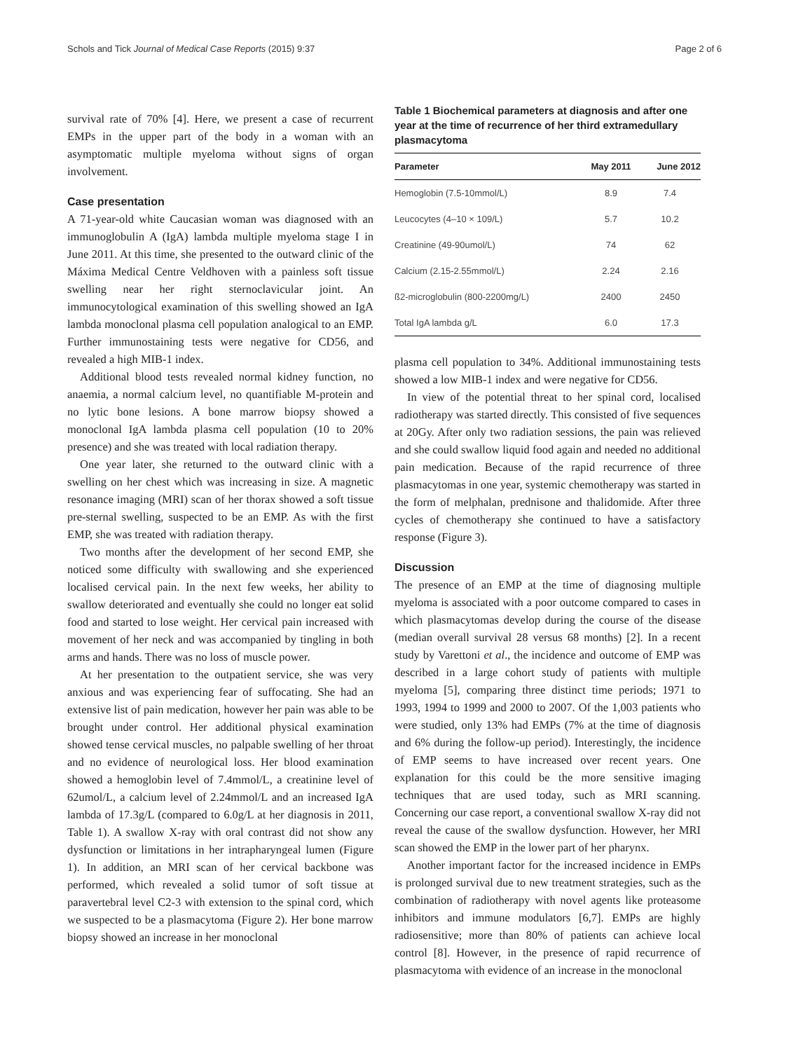Schols and Tick Journal of Medical Case Reports (2015) 9:37 Page 2 of 6
survival rate of 70% [4]. Here, we present a case of recurrent EMPs in the upper part of the body in a woman with an asymptomatic multiple myeloma without signs of organ involvement.
Case presentation
A 71-year-old white Caucasian woman was diagnosed with an immunoglobulin A (IgA) lambda multiple myeloma stage I in June 2011. At this time, she presented to the outward clinic of the Máxima Medical Centre Veldhoven with a painless soft tissue swelling near her right sternoclavicular joint. An immunocytological examination of this swelling showed an IgA lambda monoclonal plasma cell population analogical to an EMP. Further immunostaining tests were negative for CD56, and revealed a high MIB-1 index.
Additional blood tests revealed normal kidney function, no anaemia, a normal calcium level, no quantifiable M-protein and no lytic bone lesions. A bone marrow biopsy showed a monoclonal IgA lambda plasma cell population (10 to 20% presence) and she was treated with local radiation therapy.
One year later, she returned to the outward clinic with a swelling on her chest which was increasing in size. A magnetic resonance imaging (MRI) scan of her thorax showed a soft tissue pre-sternal swelling, suspected to be an EMP. As with the first EMP, she was treated with radiation therapy.
Two months after the development of her second EMP, she noticed some difficulty with swallowing and she experienced localised cervical pain. In the next few weeks, her ability to swallow deteriorated and eventually she could no longer eat solid food and started to lose weight. Her cervical pain increased with movement of her neck and was accompanied by tingling in both arms and hands. There was no loss of muscle power.
At her presentation to the outpatient service, she was very anxious and was experiencing fear of suffocating. She had an extensive list of pain medication, however her pain was able to be brought under control. Her additional physical examination showed tense cervical muscles, no palpable swelling of her throat and no evidence of neurological loss. Her blood examination showed a hemoglobin level of 7.4mmol/L, a creatinine level of 62umol/L, a calcium level of 2.24mmol/L and an increased IgA lambda of 17.3g/L (compared to 6.0g/L at her diagnosis in 2011, Table 1). A swallow X-ray with oral contrast did not show any dysfunction or limitations in her intrapharyngeal lumen (Figure 1). In addition, an MRI scan of her cervical backbone was performed, which revealed a solid tumor of soft tissue at paravertebral level C2-3 with extension to the spinal cord, which we suspected to be a plasmacytoma (Figure 2). Her bone marrow biopsy showed an increase in her monoclonal
Table 1 Biochemical parameters at diagnosis and after one year at the time of recurrence of her third extramedullary plasmacytoma
| Parameter | May 2011 | June 2012 |
| --- | --- | --- |
| Hemoglobin (7.5-10mmol/L) | 8.9 | 7.4 |
| Leucocytes (4–10 × 109/L) | 5.7 | 10.2 |
| Creatinine (49-90umol/L) | 74 | 62 |
| Calcium (2.15-2.55mmol/L) | 2.24 | 2.16 |
| ß2-microglobulin (800-2200mg/L) | 2400 | 2450 |
| Total IgA lambda g/L | 6.0 | 17.3 |
plasma cell population to 34%. Additional immunostaining tests showed a low MIB-1 index and were negative for CD56.
In view of the potential threat to her spinal cord, localised radiotherapy was started directly. This consisted of five sequences at 20Gy. After only two radiation sessions, the pain was relieved and she could swallow liquid food again and needed no additional pain medication. Because of the rapid recurrence of three plasmacytomas in one year, systemic chemotherapy was started in the form of melphalan, prednisone and thalidomide. After three cycles of chemotherapy she continued to have a satisfactory response (Figure 3).
Discussion
The presence of an EMP at the time of diagnosing multiple myeloma is associated with a poor outcome compared to cases in which plasmacytomas develop during the course of the disease (median overall survival 28 versus 68 months) [2]. In a recent study by Varettoni et al., the incidence and outcome of EMP was described in a large cohort study of patients with multiple myeloma [5], comparing three distinct time periods; 1971 to 1993, 1994 to 1999 and 2000 to 2007. Of the 1,003 patients who were studied, only 13% had EMPs (7% at the time of diagnosis and 6% during the follow-up period). Interestingly, the incidence of EMP seems to have increased over recent years. One explanation for this could be the more sensitive imaging techniques that are used today, such as MRI scanning. Concerning our case report, a conventional swallow X-ray did not reveal the cause of the swallow dysfunction. However, her MRI scan showed the EMP in the lower part of her pharynx.
Another important factor for the increased incidence in EMPs is prolonged survival due to new treatment strategies, such as the combination of radiotherapy with novel agents like proteasome inhibitors and immune modulators [6,7]. EMPs are highly radiosensitive; more than 80% of patients can achieve local control [8]. However, in the presence of rapid recurrence of plasmacytoma with evidence of an increase in the monoclonal